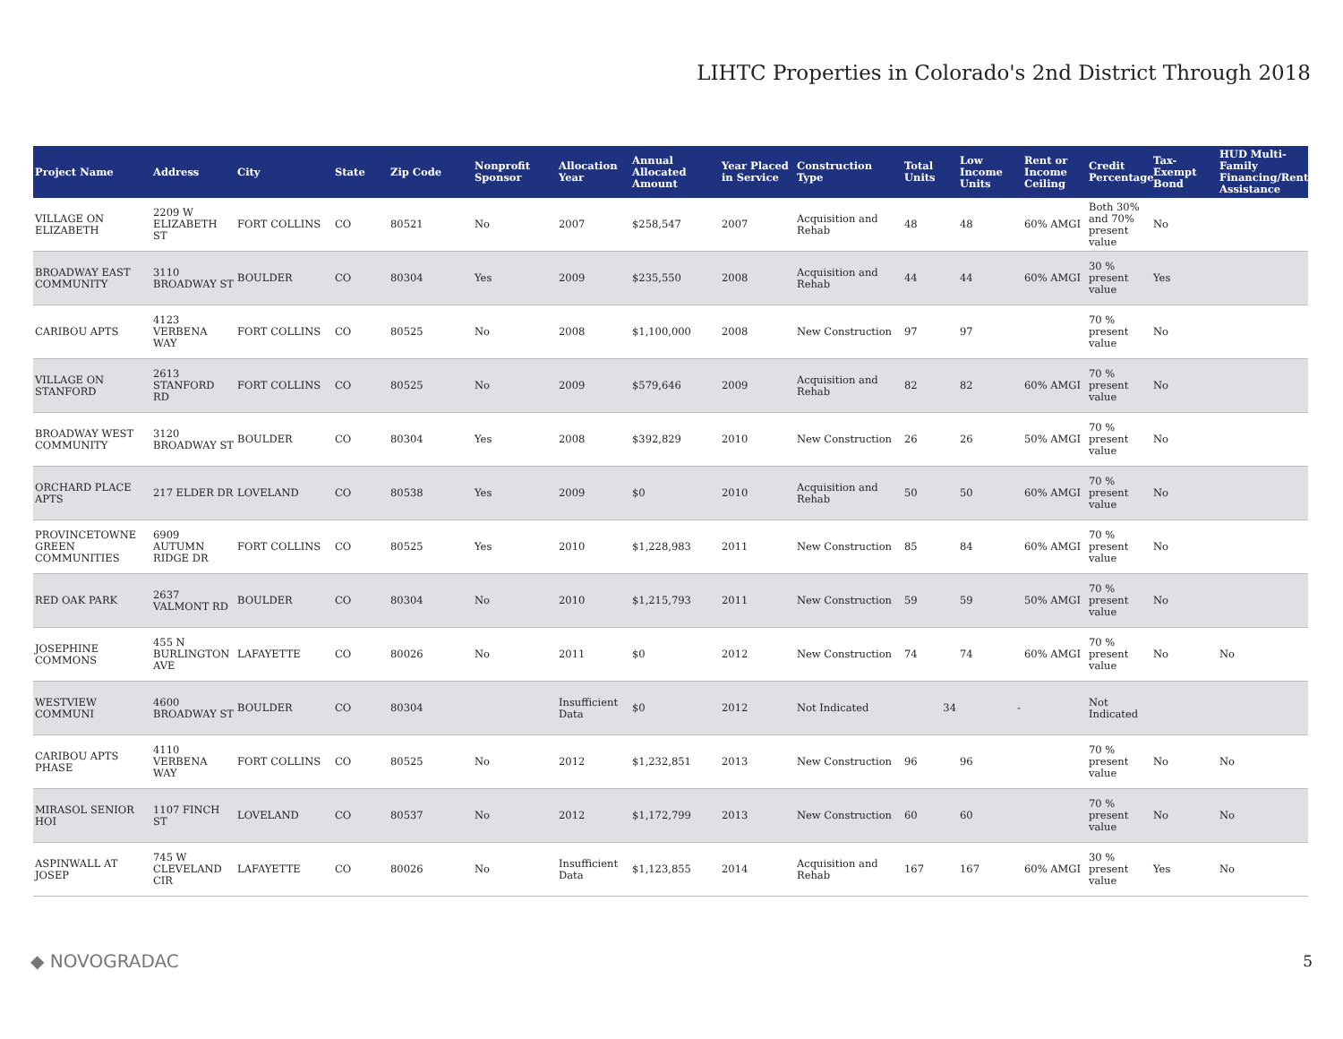LIHTC Properties in Colorado's 2nd District Through 2018
| Project Name | Address | City | State | Zip Code | Nonprofit Sponsor | Allocation Year | Annual Allocated Amount | Year Placed in Service | Construction Type | Total Units | Low Income Units | Rent or Income Ceiling | Credit Percentage | Tax-Exempt Bond | HUD Multi-Family Financing/Rental Assistance |
| --- | --- | --- | --- | --- | --- | --- | --- | --- | --- | --- | --- | --- | --- | --- | --- |
| VILLAGE ON ELIZABETH | 2209 W ELIZABETH ST | FORT COLLINS | CO | 80521 | No | 2007 | $258,547 | 2007 | Acquisition and Rehab | 48 | 48 | 60% AMGI | Both 30% and 70% present value | No | |
| BROADWAY EAST COMMUNITY | 3110 BROADWAY ST | BOULDER | CO | 80304 | Yes | 2009 | $235,550 | 2008 | Acquisition and Rehab | 44 | 44 | 60% AMGI | 30 % present value | Yes | |
| CARIBOU APTS | 4123 VERBENA WAY | FORT COLLINS | CO | 80525 | No | 2008 | $1,100,000 | 2008 | New Construction | 97 | 97 | | 70 % present value | No | |
| VILLAGE ON STANFORD | 2613 STANFORD RD | FORT COLLINS | CO | 80525 | No | 2009 | $579,646 | 2009 | Acquisition and Rehab | 82 | 82 | 60% AMGI | 70 % present value | No | |
| BROADWAY WEST COMMUNITY | 3120 BROADWAY ST | BOULDER | CO | 80304 | Yes | 2008 | $392,829 | 2010 | New Construction | 26 | 26 | 50% AMGI | 70 % present value | No | |
| ORCHARD PLACE APTS | 217 ELDER DR | LOVELAND | CO | 80538 | Yes | 2009 | $0 | 2010 | Acquisition and Rehab | 50 | 50 | 60% AMGI | 70 % present value | No | |
| PROVINCETOWNE GREEN COMMUNITIES | 6909 AUTUMN RIDGE DR | FORT COLLINS | CO | 80525 | Yes | 2010 | $1,228,983 | 2011 | New Construction | 85 | 84 | 60% AMGI | 70 % present value | No | |
| RED OAK PARK | 2637 VALMONT RD | BOULDER | CO | 80304 | No | 2010 | $1,215,793 | 2011 | New Construction | 59 | 59 | 50% AMGI | 70 % present value | No | |
| JOSEPHINE COMMONS | 455 N BURLINGTON AVE | LAFAYETTE | CO | 80026 | No | 2011 | $0 | 2012 | New Construction | 74 | 74 | 60% AMGI | 70 % present value | No | No |
| WESTVIEW COMMUNI | 4600 BROADWAY ST | BOULDER | CO | 80304 | | Insufficient Data | $0 | 2012 | Not Indicated | 34 | - | | Not Indicated | | |
| CARIBOU APTS PHASE | 4110 VERBENA WAY | FORT COLLINS | CO | 80525 | No | 2012 | $1,232,851 | 2013 | New Construction | 96 | 96 | | 70 % present value | No | No |
| MIRASOL SENIOR HOI | 1107 FINCH ST | LOVELAND | CO | 80537 | No | 2012 | $1,172,799 | 2013 | New Construction | 60 | 60 | | 70 % present value | No | No |
| ASPINWALL AT JOSEP | 745 W CLEVELAND CIR | LAFAYETTE | CO | 80026 | No | Insufficient Data | $1,123,855 | 2014 | Acquisition and Rehab | 167 | 167 | 60% AMGI | 30 % present value | Yes | No |
◆ NOVOGRADAC 5